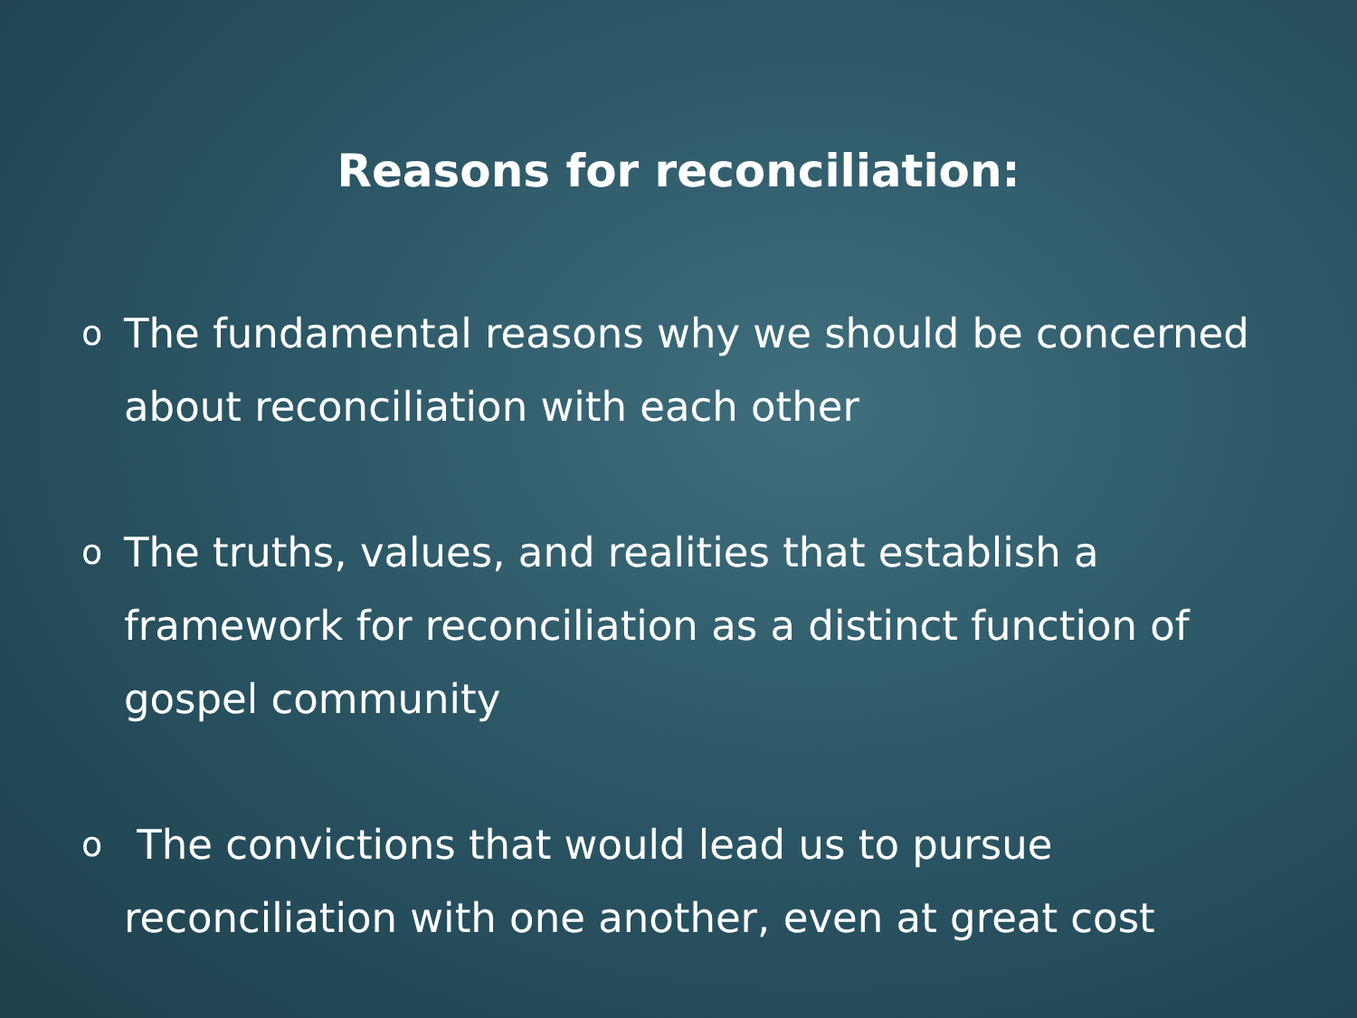Reasons for reconciliation:
o The fundamental reasons why we should be concerned about reconciliation with each other
o The truths, values, and realities that establish a framework for reconciliation as a distinct function of gospel community
o The convictions that would lead us to pursue reconciliation with one another, even at great cost